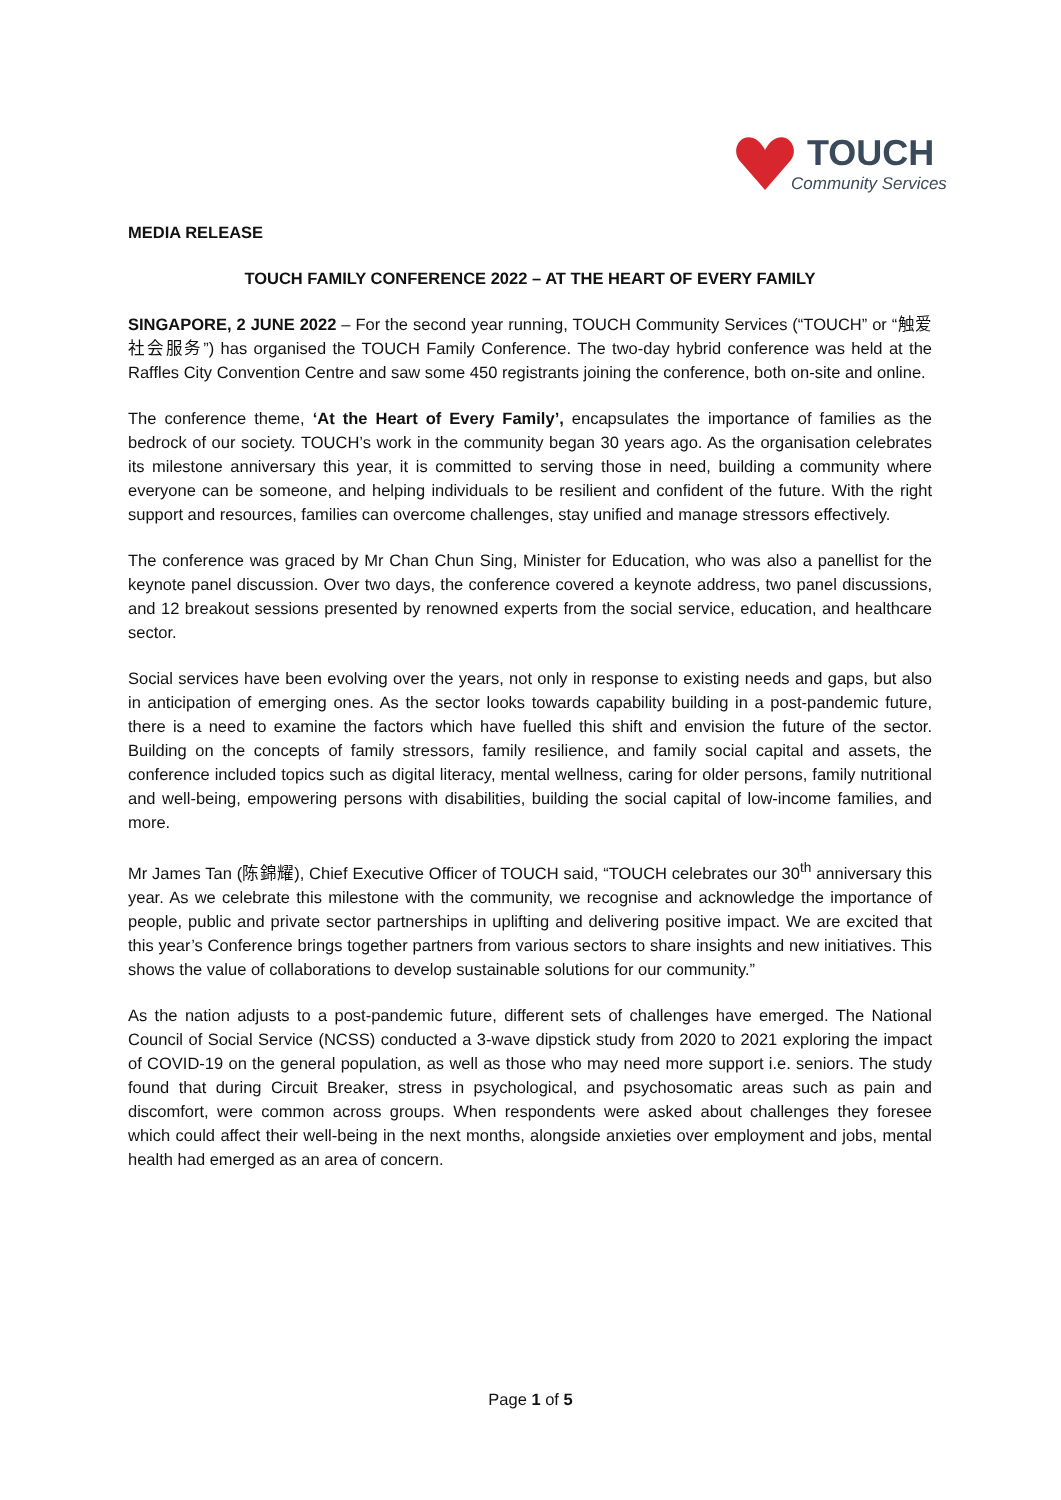TOUCH
Community Services
MEDIA RELEASE
TOUCH FAMILY CONFERENCE 2022 – AT THE HEART OF EVERY FAMILY
SINGAPORE, 2 JUNE 2022 – For the second year running, TOUCH Community Services (“TOUCH” or “触爱社会服务”) has organised the TOUCH Family Conference. The two-day hybrid conference was held at the Raffles City Convention Centre and saw some 450 registrants joining the conference, both on-site and online.
The conference theme, ‘At the Heart of Every Family’, encapsulates the importance of families as the bedrock of our society. TOUCH’s work in the community began 30 years ago. As the organisation celebrates its milestone anniversary this year, it is committed to serving those in need, building a community where everyone can be someone, and helping individuals to be resilient and confident of the future. With the right support and resources, families can overcome challenges, stay unified and manage stressors effectively.
The conference was graced by Mr Chan Chun Sing, Minister for Education, who was also a panellist for the keynote panel discussion. Over two days, the conference covered a keynote address, two panel discussions, and 12 breakout sessions presented by renowned experts from the social service, education, and healthcare sector.
Social services have been evolving over the years, not only in response to existing needs and gaps, but also in anticipation of emerging ones. As the sector looks towards capability building in a post-pandemic future, there is a need to examine the factors which have fuelled this shift and envision the future of the sector. Building on the concepts of family stressors, family resilience, and family social capital and assets, the conference included topics such as digital literacy, mental wellness, caring for older persons, family nutritional and well-being, empowering persons with disabilities, building the social capital of low-income families, and more.
Mr James Tan (陈錦耀), Chief Executive Officer of TOUCH said, “TOUCH celebrates our 30<sup>th</sup> anniversary this year. As we celebrate this milestone with the community, we recognise and acknowledge the importance of people, public and private sector partnerships in uplifting and delivering positive impact. We are excited that this year’s Conference brings together partners from various sectors to share insights and new initiatives. This shows the value of collaborations to develop sustainable solutions for our community.”
As the nation adjusts to a post-pandemic future, different sets of challenges have emerged. The National Council of Social Service (NCSS) conducted a 3-wave dipstick study from 2020 to 2021 exploring the impact of COVID-19 on the general population, as well as those who may need more support i.e. seniors. The study found that during Circuit Breaker, stress in psychological, and psychosomatic areas such as pain and discomfort, were common across groups. When respondents were asked about challenges they foresee which could affect their well-being in the next months, alongside anxieties over employment and jobs, mental health had emerged as an area of concern.
Page 1 of 5